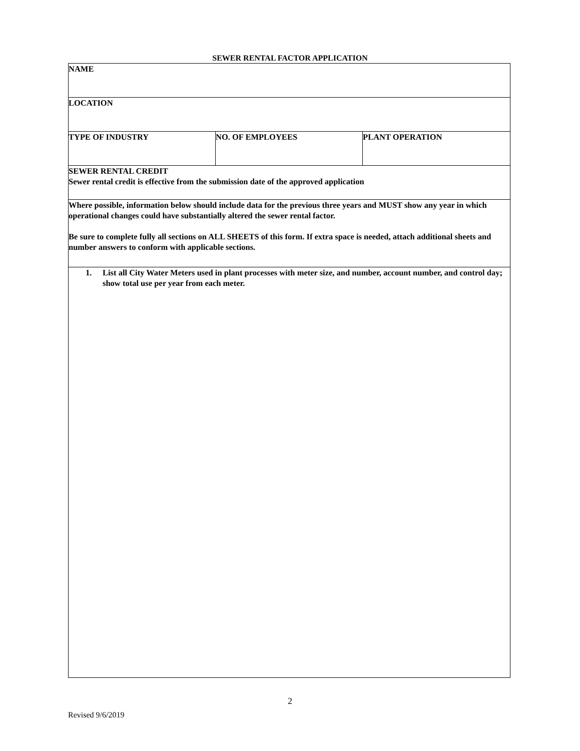SEWER RENTAL FACTOR APPLICATION
| NAME | | |
| LOCATION | | |
| TYPE OF INDUSTRY | NO. OF EMPLOYEES | PLANT OPERATION |
| SEWER RENTAL CREDIT Sewer rental credit is effective from the submission date of the approved application | | |
| Where possible, information below should include data for the previous three years and MUST show any year in which operational changes could have substantially altered the sewer rental factor. Be sure to complete fully all sections on ALL SHEETS of this form. If extra space is needed, attach additional sheets and number answers to conform with applicable sections. | | |
| 1. List all City Water Meters used in plant processes with meter size, and number, account number, and control day; show total use per year from each meter. | | |
2
Revised 9/6/2019